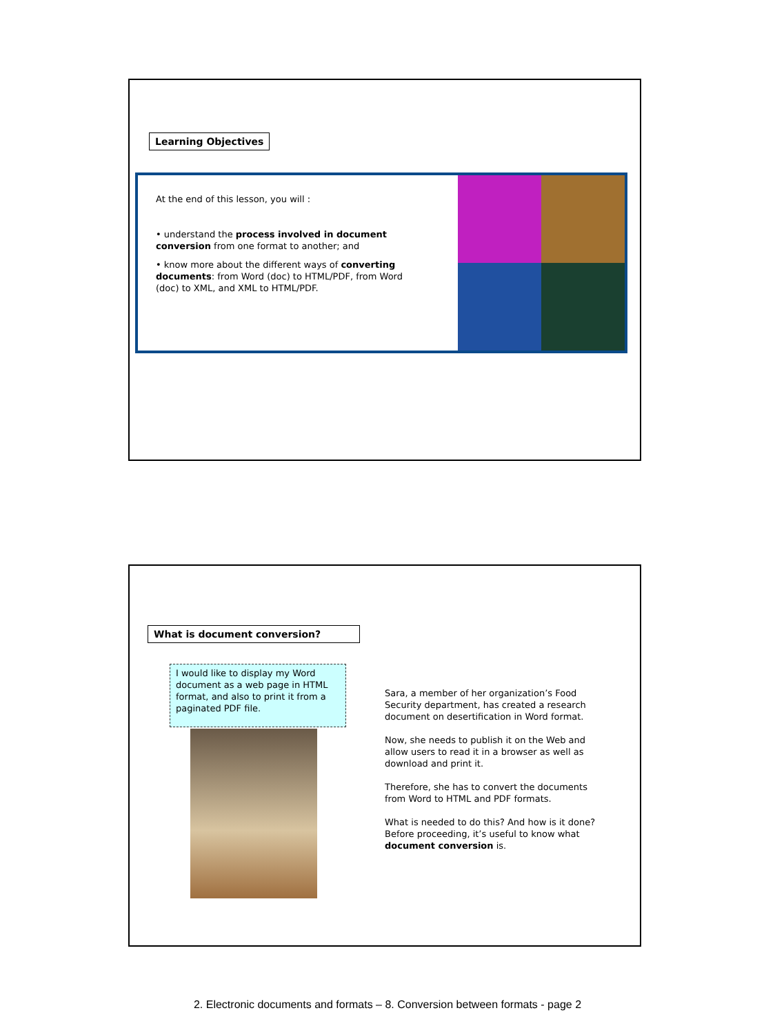Learning Objectives
At the end of this lesson, you will :
• understand the process involved in document conversion from one format to another; and
• know more about the different ways of converting documents: from Word (doc) to HTML/PDF, from Word (doc) to XML, and XML to HTML/PDF.
What is document conversion?
I would like to display my Word document as a web page in HTML format, and also to print it from a paginated PDF file.
Sara, a member of her organization’s Food Security department, has created a research document on desertification in Word format.
Now, she needs to publish it on the Web and allow users to read it in a browser as well as download and print it.
Therefore, she has to convert the documents from Word to HTML and PDF formats.
What is needed to do this? And how is it done?
Before proceeding, it’s useful to know what document conversion is.
2. Electronic documents and formats – 8. Conversion between formats - page 2